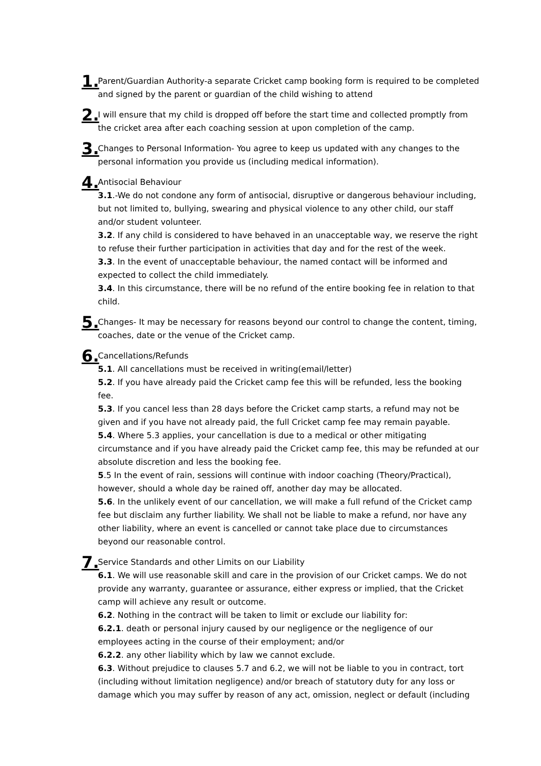1.
Parent/Guardian Authority-a separate Cricket camp booking form is required to be completed and signed by the parent or guardian of the child wishing to attend
2.
I will ensure that my child is dropped off before the start time and collected promptly from the cricket area after each coaching session at upon completion of the camp.
3.
Changes to Personal Information- You agree to keep us updated with any changes to the personal information you provide us (including medical information).
4.
Antisocial Behaviour
3.1.-We do not condone any form of antisocial, disruptive or dangerous behaviour including, but not limited to, bullying, swearing and physical violence to any other child, our staff and/or student volunteer.
3.2. If any child is considered to have behaved in an unacceptable way, we reserve the right to refuse their further participation in activities that day and for the rest of the week.
3.3. In the event of unacceptable behaviour, the named contact will be informed and expected to collect the child immediately.
3.4. In this circumstance, there will be no refund of the entire booking fee in relation to that child.
5.
Changes- It may be necessary for reasons beyond our control to change the content, timing, coaches, date or the venue of the Cricket camp.
6.
Cancellations/Refunds
5.1. All cancellations must be received in writing(email/letter)
5.2. If you have already paid the Cricket camp fee this will be refunded, less the booking fee.
5.3. If you cancel less than 28 days before the Cricket camp starts, a refund may not be given and if you have not already paid, the full Cricket camp fee may remain payable.
5.4. Where 5.3 applies, your cancellation is due to a medical or other mitigating circumstance and if you have already paid the Cricket camp fee, this may be refunded at our absolute discretion and less the booking fee.
5.5 In the event of rain, sessions will continue with indoor coaching (Theory/Practical), however, should a whole day be rained off, another day may be allocated.
5.6. In the unlikely event of our cancellation, we will make a full refund of the Cricket camp fee but disclaim any further liability. We shall not be liable to make a refund, nor have any other liability, where an event is cancelled or cannot take place due to circumstances beyond our reasonable control.
7.
Service Standards and other Limits on our Liability
6.1. We will use reasonable skill and care in the provision of our Cricket camps. We do not provide any warranty, guarantee or assurance, either express or implied, that the Cricket camp will achieve any result or outcome.
6.2. Nothing in the contract will be taken to limit or exclude our liability for:
6.2.1. death or personal injury caused by our negligence or the negligence of our employees acting in the course of their employment; and/or
6.2.2. any other liability which by law we cannot exclude.
6.3. Without prejudice to clauses 5.7 and 6.2, we will not be liable to you in contract, tort (including without limitation negligence) and/or breach of statutory duty for any loss or damage which you may suffer by reason of any act, omission, neglect or default (including